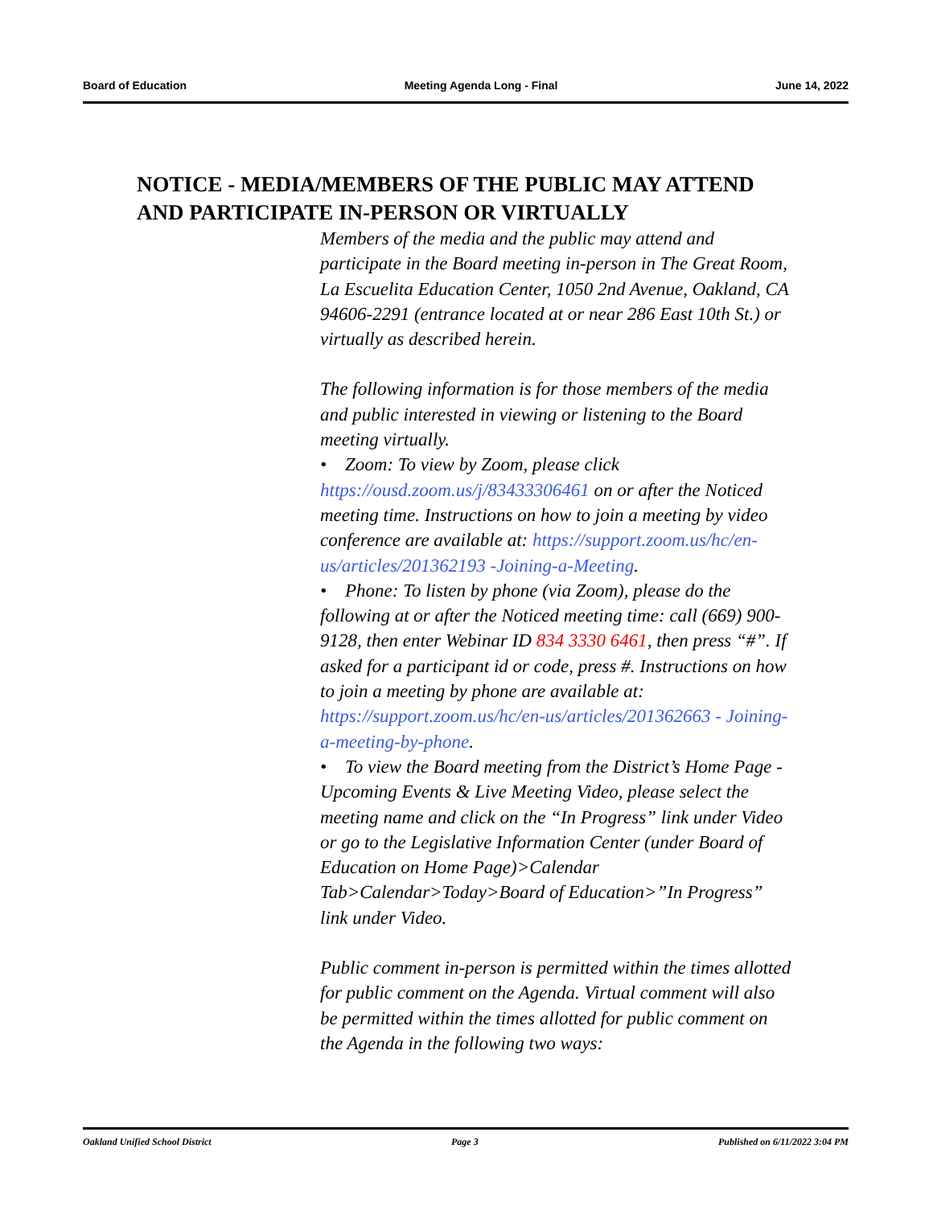Board of Education Meeting Agenda Long - Final June 14, 2022
NOTICE - MEDIA/MEMBERS OF THE PUBLIC MAY ATTEND
AND PARTICIPATE IN-PERSON OR VIRTUALLY
Members of the media and the public may attend and participate in the Board meeting in-person in The Great Room, La Escuelita Education Center, 1050 2nd Avenue, Oakland, CA 94606-2291 (entrance located at or near 286 East 10th St.) or virtually as described herein.
The following information is for those members of the media and public interested in viewing or listening to the Board meeting virtually.
• Zoom: To view by Zoom, please click https://ousd.zoom.us/j/83433306461 on or after the Noticed meeting time. Instructions on how to join a meeting by video conference are available at: https://support.zoom.us/hc/en-us/articles/201362193 -Joining-a-Meeting.
• Phone: To listen by phone (via Zoom), please do the following at or after the Noticed meeting time: call (669) 900-9128, then enter Webinar ID 834 3330 6461, then press “#”. If asked for a participant id or code, press #. Instructions on how to join a meeting by phone are available at: https://support.zoom.us/hc/en-us/articles/201362663 - Joining-a-meeting-by-phone.
• To view the Board meeting from the District’s Home Page - Upcoming Events & Live Meeting Video, please select the meeting name and click on the “In Progress” link under Video or go to the Legislative Information Center (under Board of Education on Home Page)>Calendar Tab>Calendar>Today>Board of Education>”In Progress” link under Video.
Public comment in-person is permitted within the times allotted for public comment on the Agenda. Virtual comment will also be permitted within the times allotted for public comment on the Agenda in the following two ways:
Oakland Unified School District Page 3 Published on 6/11/2022 3:04 PM